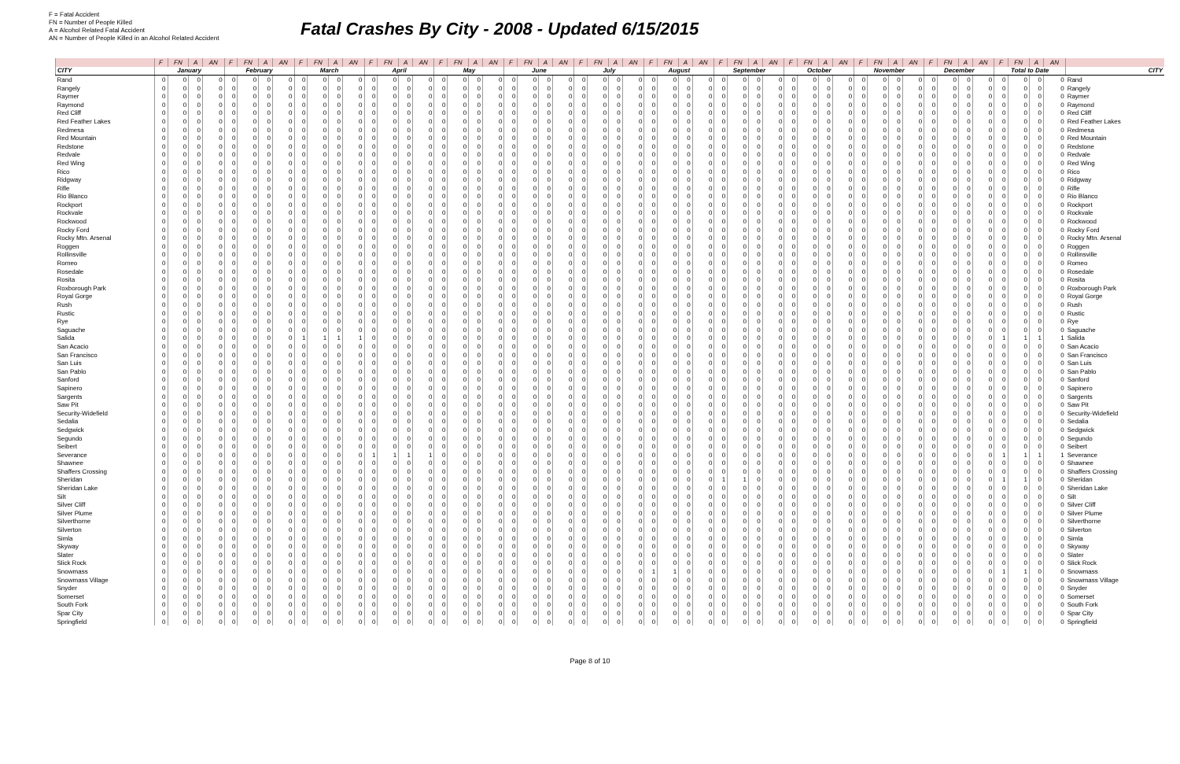F = Fatal Accident
FN = Number of People Killed
A = Alcohol Related Fatal Accident
AN = Number of People Killed in an Alcohol Related Accident
Fatal Crashes By City - 2008 - Updated 6/15/2015
| | F | FN | A | AN | F | FN | A | AN | F | FN | A | AN | F | FN | A | AN | F | FN | A | AN | F | FN | A | AN | F | FN | A | AN | F | FN | A | AN | F | FN | A | AN | F | FN | A | AN | F | FN | A | AN | F | FN | A | AN | F | FN | A | AN | |
| --- | --- | --- | --- | --- | --- | --- | --- | --- | --- | --- | --- | --- | --- | --- | --- | --- | --- | --- | --- | --- | --- | --- | --- | --- | --- | --- | --- | --- | --- | --- | --- | --- | --- | --- | --- | --- | --- | --- | --- | --- | --- | --- | --- | --- | --- | --- | --- | --- | --- | --- | --- | --- | --- |
| CITY | January | | | | February | | | | March | | | | April | | | | May | | | | June | | | | July | | | | August | | | | September | | | | October | | | | November | | | | December | | | | Total to Date | | | | CITY |
| Rand | 0 | 0 | 0 | 0 | 0 | 0 | 0 | 0 | 0 | 0 | 0 | 0 | 0 | 0 | 0 | 0 | 0 | 0 | 0 | 0 | 0 | 0 | 0 | 0 | 0 | 0 | 0 | 0 | 0 | 0 | 0 | 0 | 0 | 0 | 0 | 0 | 0 | 0 | 0 | 0 | 0 | 0 | 0 | 0 | 0 | 0 | 0 | 0 | 0 | 0 | 0 | 0 | Rand |
| Rangely | 0 | 0 | 0 | 0 | 0 | 0 | 0 | 0 | 0 | 0 | 0 | 0 | 0 | 0 | 0 | 0 | 0 | 0 | 0 | 0 | 0 | 0 | 0 | 0 | 0 | 0 | 0 | 0 | 0 | 0 | 0 | 0 | 0 | 0 | 0 | 0 | 0 | 0 | 0 | 0 | 0 | 0 | 0 | 0 | 0 | 0 | 0 | 0 | 0 | 0 | 0 | 0 | Rangely |
| Raymer | 0 | 0 | 0 | 0 | 0 | 0 | 0 | 0 | 0 | 0 | 0 | 0 | 0 | 0 | 0 | 0 | 0 | 0 | 0 | 0 | 0 | 0 | 0 | 0 | 0 | 0 | 0 | 0 | 0 | 0 | 0 | 0 | 0 | 0 | 0 | 0 | 0 | 0 | 0 | 0 | 0 | 0 | 0 | 0 | 0 | 0 | 0 | 0 | 0 | 0 | 0 | 0 | Raymer |
| Raymond | 0 | 0 | 0 | 0 | 0 | 0 | 0 | 0 | 0 | 0 | 0 | 0 | 0 | 0 | 0 | 0 | 0 | 0 | 0 | 0 | 0 | 0 | 0 | 0 | 0 | 0 | 0 | 0 | 0 | 0 | 0 | 0 | 0 | 0 | 0 | 0 | 0 | 0 | 0 | 0 | 0 | 0 | 0 | 0 | 0 | 0 | 0 | 0 | 0 | 0 | 0 | 0 | Raymond |
| Red Cliff | 0 | 0 | 0 | 0 | 0 | 0 | 0 | 0 | 0 | 0 | 0 | 0 | 0 | 0 | 0 | 0 | 0 | 0 | 0 | 0 | 0 | 0 | 0 | 0 | 0 | 0 | 0 | 0 | 0 | 0 | 0 | 0 | 0 | 0 | 0 | 0 | 0 | 0 | 0 | 0 | 0 | 0 | 0 | 0 | 0 | 0 | 0 | 0 | 0 | 0 | 0 | 0 | Red Cliff |
| Red Feather Lakes | 0 | 0 | 0 | 0 | 0 | 0 | 0 | 0 | 0 | 0 | 0 | 0 | 0 | 0 | 0 | 0 | 0 | 0 | 0 | 0 | 0 | 0 | 0 | 0 | 0 | 0 | 0 | 0 | 0 | 0 | 0 | 0 | 0 | 0 | 0 | 0 | 0 | 0 | 0 | 0 | 0 | 0 | 0 | 0 | 0 | 0 | 0 | 0 | 0 | 0 | 0 | 0 | Red Feather Lakes |
| Redmesa | 0 | 0 | 0 | 0 | 0 | 0 | 0 | 0 | 0 | 0 | 0 | 0 | 0 | 0 | 0 | 0 | 0 | 0 | 0 | 0 | 0 | 0 | 0 | 0 | 0 | 0 | 0 | 0 | 0 | 0 | 0 | 0 | 0 | 0 | 0 | 0 | 0 | 0 | 0 | 0 | 0 | 0 | 0 | 0 | 0 | 0 | 0 | 0 | 0 | 0 | 0 | 0 | Redmesa |
| Red Mountain | 0 | 0 | 0 | 0 | 0 | 0 | 0 | 0 | 0 | 0 | 0 | 0 | 0 | 0 | 0 | 0 | 0 | 0 | 0 | 0 | 0 | 0 | 0 | 0 | 0 | 0 | 0 | 0 | 0 | 0 | 0 | 0 | 0 | 0 | 0 | 0 | 0 | 0 | 0 | 0 | 0 | 0 | 0 | 0 | 0 | 0 | 0 | 0 | 0 | 0 | 0 | 0 | Red Mountain |
| Redstone | 0 | 0 | 0 | 0 | 0 | 0 | 0 | 0 | 0 | 0 | 0 | 0 | 0 | 0 | 0 | 0 | 0 | 0 | 0 | 0 | 0 | 0 | 0 | 0 | 0 | 0 | 0 | 0 | 0 | 0 | 0 | 0 | 0 | 0 | 0 | 0 | 0 | 0 | 0 | 0 | 0 | 0 | 0 | 0 | 0 | 0 | 0 | 0 | 0 | 0 | 0 | 0 | Redstone |
| Redvale | 0 | 0 | 0 | 0 | 0 | 0 | 0 | 0 | 0 | 0 | 0 | 0 | 0 | 0 | 0 | 0 | 0 | 0 | 0 | 0 | 0 | 0 | 0 | 0 | 0 | 0 | 0 | 0 | 0 | 0 | 0 | 0 | 0 | 0 | 0 | 0 | 0 | 0 | 0 | 0 | 0 | 0 | 0 | 0 | 0 | 0 | 0 | 0 | 0 | 0 | 0 | 0 | Redvale |
| Red Wing | 0 | 0 | 0 | 0 | 0 | 0 | 0 | 0 | 0 | 0 | 0 | 0 | 0 | 0 | 0 | 0 | 0 | 0 | 0 | 0 | 0 | 0 | 0 | 0 | 0 | 0 | 0 | 0 | 0 | 0 | 0 | 0 | 0 | 0 | 0 | 0 | 0 | 0 | 0 | 0 | 0 | 0 | 0 | 0 | 0 | 0 | 0 | 0 | 0 | 0 | 0 | 0 | Red Wing |
| Rico | 0 | 0 | 0 | 0 | 0 | 0 | 0 | 0 | 0 | 0 | 0 | 0 | 0 | 0 | 0 | 0 | 0 | 0 | 0 | 0 | 0 | 0 | 0 | 0 | 0 | 0 | 0 | 0 | 0 | 0 | 0 | 0 | 0 | 0 | 0 | 0 | 0 | 0 | 0 | 0 | 0 | 0 | 0 | 0 | 0 | 0 | 0 | 0 | 0 | 0 | 0 | 0 | Rico |
| Ridgway | 0 | 0 | 0 | 0 | 0 | 0 | 0 | 0 | 0 | 0 | 0 | 0 | 0 | 0 | 0 | 0 | 0 | 0 | 0 | 0 | 0 | 0 | 0 | 0 | 0 | 0 | 0 | 0 | 0 | 0 | 0 | 0 | 0 | 0 | 0 | 0 | 0 | 0 | 0 | 0 | 0 | 0 | 0 | 0 | 0 | 0 | 0 | 0 | 0 | 0 | 0 | 0 | Ridgway |
| Rifle | 0 | 0 | 0 | 0 | 0 | 0 | 0 | 0 | 0 | 0 | 0 | 0 | 0 | 0 | 0 | 0 | 0 | 0 | 0 | 0 | 0 | 0 | 0 | 0 | 0 | 0 | 0 | 0 | 0 | 0 | 0 | 0 | 0 | 0 | 0 | 0 | 0 | 0 | 0 | 0 | 0 | 0 | 0 | 0 | 0 | 0 | 0 | 0 | 0 | 0 | 0 | 0 | Rifle |
| Rio Blanco | 0 | 0 | 0 | 0 | 0 | 0 | 0 | 0 | 0 | 0 | 0 | 0 | 0 | 0 | 0 | 0 | 0 | 0 | 0 | 0 | 0 | 0 | 0 | 0 | 0 | 0 | 0 | 0 | 0 | 0 | 0 | 0 | 0 | 0 | 0 | 0 | 0 | 0 | 0 | 0 | 0 | 0 | 0 | 0 | 0 | 0 | 0 | 0 | 0 | 0 | 0 | 0 | Rio Blanco |
| Rockport | 0 | 0 | 0 | 0 | 0 | 0 | 0 | 0 | 0 | 0 | 0 | 0 | 0 | 0 | 0 | 0 | 0 | 0 | 0 | 0 | 0 | 0 | 0 | 0 | 0 | 0 | 0 | 0 | 0 | 0 | 0 | 0 | 0 | 0 | 0 | 0 | 0 | 0 | 0 | 0 | 0 | 0 | 0 | 0 | 0 | 0 | 0 | 0 | 0 | 0 | 0 | 0 | Rockport |
| Rockvale | 0 | 0 | 0 | 0 | 0 | 0 | 0 | 0 | 0 | 0 | 0 | 0 | 0 | 0 | 0 | 0 | 0 | 0 | 0 | 0 | 0 | 0 | 0 | 0 | 0 | 0 | 0 | 0 | 0 | 0 | 0 | 0 | 0 | 0 | 0 | 0 | 0 | 0 | 0 | 0 | 0 | 0 | 0 | 0 | 0 | 0 | 0 | 0 | 0 | 0 | 0 | 0 | Rockvale |
| Rockwood | 0 | 0 | 0 | 0 | 0 | 0 | 0 | 0 | 0 | 0 | 0 | 0 | 0 | 0 | 0 | 0 | 0 | 0 | 0 | 0 | 0 | 0 | 0 | 0 | 0 | 0 | 0 | 0 | 0 | 0 | 0 | 0 | 0 | 0 | 0 | 0 | 0 | 0 | 0 | 0 | 0 | 0 | 0 | 0 | 0 | 0 | 0 | 0 | 0 | 0 | 0 | 0 | Rockwood |
| Rocky Ford | 0 | 0 | 0 | 0 | 0 | 0 | 0 | 0 | 0 | 0 | 0 | 0 | 0 | 0 | 0 | 0 | 0 | 0 | 0 | 0 | 0 | 0 | 0 | 0 | 0 | 0 | 0 | 0 | 0 | 0 | 0 | 0 | 0 | 0 | 0 | 0 | 0 | 0 | 0 | 0 | 0 | 0 | 0 | 0 | 0 | 0 | 0 | 0 | 0 | 0 | 0 | 0 | Rocky Ford |
| Rocky Mtn. Arsenal | 0 | 0 | 0 | 0 | 0 | 0 | 0 | 0 | 0 | 0 | 0 | 0 | 0 | 0 | 0 | 0 | 0 | 0 | 0 | 0 | 0 | 0 | 0 | 0 | 0 | 0 | 0 | 0 | 0 | 0 | 0 | 0 | 0 | 0 | 0 | 0 | 0 | 0 | 0 | 0 | 0 | 0 | 0 | 0 | 0 | 0 | 0 | 0 | 0 | 0 | 0 | 0 | Rocky Mtn. Arsenal |
| Roggen | 0 | 0 | 0 | 0 | 0 | 0 | 0 | 0 | 0 | 0 | 0 | 0 | 0 | 0 | 0 | 0 | 0 | 0 | 0 | 0 | 0 | 0 | 0 | 0 | 0 | 0 | 0 | 0 | 0 | 0 | 0 | 0 | 0 | 0 | 0 | 0 | 0 | 0 | 0 | 0 | 0 | 0 | 0 | 0 | 0 | 0 | 0 | 0 | 0 | 0 | 0 | 0 | Roggen |
| Rollinsville | 0 | 0 | 0 | 0 | 0 | 0 | 0 | 0 | 0 | 0 | 0 | 0 | 0 | 0 | 0 | 0 | 0 | 0 | 0 | 0 | 0 | 0 | 0 | 0 | 0 | 0 | 0 | 0 | 0 | 0 | 0 | 0 | 0 | 0 | 0 | 0 | 0 | 0 | 0 | 0 | 0 | 0 | 0 | 0 | 0 | 0 | 0 | 0 | 0 | 0 | 0 | 0 | Rollinsville |
| Romeo | 0 | 0 | 0 | 0 | 0 | 0 | 0 | 0 | 0 | 0 | 0 | 0 | 0 | 0 | 0 | 0 | 0 | 0 | 0 | 0 | 0 | 0 | 0 | 0 | 0 | 0 | 0 | 0 | 0 | 0 | 0 | 0 | 0 | 0 | 0 | 0 | 0 | 0 | 0 | 0 | 0 | 0 | 0 | 0 | 0 | 0 | 0 | 0 | 0 | 0 | 0 | 0 | Romeo |
| Rosedale | 0 | 0 | 0 | 0 | 0 | 0 | 0 | 0 | 0 | 0 | 0 | 0 | 0 | 0 | 0 | 0 | 0 | 0 | 0 | 0 | 0 | 0 | 0 | 0 | 0 | 0 | 0 | 0 | 0 | 0 | 0 | 0 | 0 | 0 | 0 | 0 | 0 | 0 | 0 | 0 | 0 | 0 | 0 | 0 | 0 | 0 | 0 | 0 | 0 | 0 | 0 | 0 | Rosedale |
| Rosita | 0 | 0 | 0 | 0 | 0 | 0 | 0 | 0 | 0 | 0 | 0 | 0 | 0 | 0 | 0 | 0 | 0 | 0 | 0 | 0 | 0 | 0 | 0 | 0 | 0 | 0 | 0 | 0 | 0 | 0 | 0 | 0 | 0 | 0 | 0 | 0 | 0 | 0 | 0 | 0 | 0 | 0 | 0 | 0 | 0 | 0 | 0 | 0 | 0 | 0 | 0 | 0 | Rosita |
| Roxborough Park | 0 | 0 | 0 | 0 | 0 | 0 | 0 | 0 | 0 | 0 | 0 | 0 | 0 | 0 | 0 | 0 | 0 | 0 | 0 | 0 | 0 | 0 | 0 | 0 | 0 | 0 | 0 | 0 | 0 | 0 | 0 | 0 | 0 | 0 | 0 | 0 | 0 | 0 | 0 | 0 | 0 | 0 | 0 | 0 | 0 | 0 | 0 | 0 | 0 | 0 | 0 | 0 | Roxborough Park |
| Royal Gorge | 0 | 0 | 0 | 0 | 0 | 0 | 0 | 0 | 0 | 0 | 0 | 0 | 0 | 0 | 0 | 0 | 0 | 0 | 0 | 0 | 0 | 0 | 0 | 0 | 0 | 0 | 0 | 0 | 0 | 0 | 0 | 0 | 0 | 0 | 0 | 0 | 0 | 0 | 0 | 0 | 0 | 0 | 0 | 0 | 0 | 0 | 0 | 0 | 0 | 0 | 0 | 0 | Royal Gorge |
| Rush | 0 | 0 | 0 | 0 | 0 | 0 | 0 | 0 | 0 | 0 | 0 | 0 | 0 | 0 | 0 | 0 | 0 | 0 | 0 | 0 | 0 | 0 | 0 | 0 | 0 | 0 | 0 | 0 | 0 | 0 | 0 | 0 | 0 | 0 | 0 | 0 | 0 | 0 | 0 | 0 | 0 | 0 | 0 | 0 | 0 | 0 | 0 | 0 | 0 | 0 | 0 | 0 | Rush |
| Rustic | 0 | 0 | 0 | 0 | 0 | 0 | 0 | 0 | 0 | 0 | 0 | 0 | 0 | 0 | 0 | 0 | 0 | 0 | 0 | 0 | 0 | 0 | 0 | 0 | 0 | 0 | 0 | 0 | 0 | 0 | 0 | 0 | 0 | 0 | 0 | 0 | 0 | 0 | 0 | 0 | 0 | 0 | 0 | 0 | 0 | 0 | 0 | 0 | 0 | 0 | 0 | 0 | Rustic |
| Rye | 0 | 0 | 0 | 0 | 0 | 0 | 0 | 0 | 0 | 0 | 0 | 0 | 0 | 0 | 0 | 0 | 0 | 0 | 0 | 0 | 0 | 0 | 0 | 0 | 0 | 0 | 0 | 0 | 0 | 0 | 0 | 0 | 0 | 0 | 0 | 0 | 0 | 0 | 0 | 0 | 0 | 0 | 0 | 0 | 0 | 0 | 0 | 0 | 0 | 0 | 0 | 0 | Rye |
| Saguache | 0 | 0 | 0 | 0 | 0 | 0 | 0 | 0 | 0 | 0 | 0 | 0 | 0 | 0 | 0 | 0 | 0 | 0 | 0 | 0 | 0 | 0 | 0 | 0 | 0 | 0 | 0 | 0 | 0 | 0 | 0 | 0 | 0 | 0 | 0 | 0 | 0 | 0 | 0 | 0 | 0 | 0 | 0 | 0 | 0 | 0 | 0 | 0 | 0 | 0 | 0 | 0 | Saguache |
| Salida | 0 | 0 | 0 | 0 | 0 | 0 | 0 | 0 | 1 | 1 | 1 | 1 | 0 | 0 | 0 | 0 | 0 | 0 | 0 | 0 | 0 | 0 | 0 | 0 | 0 | 0 | 0 | 0 | 0 | 0 | 0 | 0 | 0 | 0 | 0 | 0 | 0 | 0 | 0 | 0 | 0 | 0 | 0 | 0 | 0 | 0 | 0 | 0 | 1 | 1 | 1 | 1 | Salida |
| San Acacio | 0 | 0 | 0 | 0 | 0 | 0 | 0 | 0 | 0 | 0 | 0 | 0 | 0 | 0 | 0 | 0 | 0 | 0 | 0 | 0 | 0 | 0 | 0 | 0 | 0 | 0 | 0 | 0 | 0 | 0 | 0 | 0 | 0 | 0 | 0 | 0 | 0 | 0 | 0 | 0 | 0 | 0 | 0 | 0 | 0 | 0 | 0 | 0 | 0 | 0 | 0 | 0 | San Acacio |
| San Francisco | 0 | 0 | 0 | 0 | 0 | 0 | 0 | 0 | 0 | 0 | 0 | 0 | 0 | 0 | 0 | 0 | 0 | 0 | 0 | 0 | 0 | 0 | 0 | 0 | 0 | 0 | 0 | 0 | 0 | 0 | 0 | 0 | 0 | 0 | 0 | 0 | 0 | 0 | 0 | 0 | 0 | 0 | 0 | 0 | 0 | 0 | 0 | 0 | 0 | 0 | 0 | 0 | San Francisco |
| San Luis | 0 | 0 | 0 | 0 | 0 | 0 | 0 | 0 | 0 | 0 | 0 | 0 | 0 | 0 | 0 | 0 | 0 | 0 | 0 | 0 | 0 | 0 | 0 | 0 | 0 | 0 | 0 | 0 | 0 | 0 | 0 | 0 | 0 | 0 | 0 | 0 | 0 | 0 | 0 | 0 | 0 | 0 | 0 | 0 | 0 | 0 | 0 | 0 | 0 | 0 | 0 | 0 | San Luis |
| San Pablo | 0 | 0 | 0 | 0 | 0 | 0 | 0 | 0 | 0 | 0 | 0 | 0 | 0 | 0 | 0 | 0 | 0 | 0 | 0 | 0 | 0 | 0 | 0 | 0 | 0 | 0 | 0 | 0 | 0 | 0 | 0 | 0 | 0 | 0 | 0 | 0 | 0 | 0 | 0 | 0 | 0 | 0 | 0 | 0 | 0 | 0 | 0 | 0 | 0 | 0 | 0 | 0 | San Pablo |
| Sanford | 0 | 0 | 0 | 0 | 0 | 0 | 0 | 0 | 0 | 0 | 0 | 0 | 0 | 0 | 0 | 0 | 0 | 0 | 0 | 0 | 0 | 0 | 0 | 0 | 0 | 0 | 0 | 0 | 0 | 0 | 0 | 0 | 0 | 0 | 0 | 0 | 0 | 0 | 0 | 0 | 0 | 0 | 0 | 0 | 0 | 0 | 0 | 0 | 0 | 0 | 0 | 0 | Sanford |
| Sapinero | 0 | 0 | 0 | 0 | 0 | 0 | 0 | 0 | 0 | 0 | 0 | 0 | 0 | 0 | 0 | 0 | 0 | 0 | 0 | 0 | 0 | 0 | 0 | 0 | 0 | 0 | 0 | 0 | 0 | 0 | 0 | 0 | 0 | 0 | 0 | 0 | 0 | 0 | 0 | 0 | 0 | 0 | 0 | 0 | 0 | 0 | 0 | 0 | 0 | 0 | 0 | 0 | Sapinero |
| Sargents | 0 | 0 | 0 | 0 | 0 | 0 | 0 | 0 | 0 | 0 | 0 | 0 | 0 | 0 | 0 | 0 | 0 | 0 | 0 | 0 | 0 | 0 | 0 | 0 | 0 | 0 | 0 | 0 | 0 | 0 | 0 | 0 | 0 | 0 | 0 | 0 | 0 | 0 | 0 | 0 | 0 | 0 | 0 | 0 | 0 | 0 | 0 | 0 | 0 | 0 | 0 | 0 | Sargents |
| Saw Pit | 0 | 0 | 0 | 0 | 0 | 0 | 0 | 0 | 0 | 0 | 0 | 0 | 0 | 0 | 0 | 0 | 0 | 0 | 0 | 0 | 0 | 0 | 0 | 0 | 0 | 0 | 0 | 0 | 0 | 0 | 0 | 0 | 0 | 0 | 0 | 0 | 0 | 0 | 0 | 0 | 0 | 0 | 0 | 0 | 0 | 0 | 0 | 0 | 0 | 0 | 0 | 0 | Saw Pit |
| Security-Widefield | 0 | 0 | 0 | 0 | 0 | 0 | 0 | 0 | 0 | 0 | 0 | 0 | 0 | 0 | 0 | 0 | 0 | 0 | 0 | 0 | 0 | 0 | 0 | 0 | 0 | 0 | 0 | 0 | 0 | 0 | 0 | 0 | 0 | 0 | 0 | 0 | 0 | 0 | 0 | 0 | 0 | 0 | 0 | 0 | 0 | 0 | 0 | 0 | 0 | 0 | 0 | 0 | Security-Widefield |
| Sedalia | 0 | 0 | 0 | 0 | 0 | 0 | 0 | 0 | 0 | 0 | 0 | 0 | 0 | 0 | 0 | 0 | 0 | 0 | 0 | 0 | 0 | 0 | 0 | 0 | 0 | 0 | 0 | 0 | 0 | 0 | 0 | 0 | 0 | 0 | 0 | 0 | 0 | 0 | 0 | 0 | 0 | 0 | 0 | 0 | 0 | 0 | 0 | 0 | 0 | 0 | 0 | 0 | Sedalia |
| Sedgwick | 0 | 0 | 0 | 0 | 0 | 0 | 0 | 0 | 0 | 0 | 0 | 0 | 0 | 0 | 0 | 0 | 0 | 0 | 0 | 0 | 0 | 0 | 0 | 0 | 0 | 0 | 0 | 0 | 0 | 0 | 0 | 0 | 0 | 0 | 0 | 0 | 0 | 0 | 0 | 0 | 0 | 0 | 0 | 0 | 0 | 0 | 0 | 0 | 0 | 0 | 0 | 0 | Sedgwick |
| Segundo | 0 | 0 | 0 | 0 | 0 | 0 | 0 | 0 | 0 | 0 | 0 | 0 | 0 | 0 | 0 | 0 | 0 | 0 | 0 | 0 | 0 | 0 | 0 | 0 | 0 | 0 | 0 | 0 | 0 | 0 | 0 | 0 | 0 | 0 | 0 | 0 | 0 | 0 | 0 | 0 | 0 | 0 | 0 | 0 | 0 | 0 | 0 | 0 | 0 | 0 | 0 | 0 | Segundo |
| Seibert | 0 | 0 | 0 | 0 | 0 | 0 | 0 | 0 | 0 | 0 | 0 | 0 | 0 | 0 | 0 | 0 | 0 | 0 | 0 | 0 | 0 | 0 | 0 | 0 | 0 | 0 | 0 | 0 | 0 | 0 | 0 | 0 | 0 | 0 | 0 | 0 | 0 | 0 | 0 | 0 | 0 | 0 | 0 | 0 | 0 | 0 | 0 | 0 | 0 | 0 | 0 | 0 | Seibert |
| Severance | 0 | 0 | 0 | 0 | 0 | 0 | 0 | 0 | 0 | 0 | 0 | 0 | 1 | 1 | 1 | 1 | 0 | 0 | 0 | 0 | 0 | 0 | 0 | 0 | 0 | 0 | 0 | 0 | 0 | 0 | 0 | 0 | 0 | 0 | 0 | 0 | 0 | 0 | 0 | 0 | 0 | 0 | 0 | 0 | 0 | 0 | 0 | 0 | 1 | 1 | 1 | 1 | Severance |
| Shawnee | 0 | 0 | 0 | 0 | 0 | 0 | 0 | 0 | 0 | 0 | 0 | 0 | 0 | 0 | 0 | 0 | 0 | 0 | 0 | 0 | 0 | 0 | 0 | 0 | 0 | 0 | 0 | 0 | 0 | 0 | 0 | 0 | 0 | 0 | 0 | 0 | 0 | 0 | 0 | 0 | 0 | 0 | 0 | 0 | 0 | 0 | 0 | 0 | 0 | 0 | 0 | 0 | Shawnee |
| Shaffers Crossing | 0 | 0 | 0 | 0 | 0 | 0 | 0 | 0 | 0 | 0 | 0 | 0 | 0 | 0 | 0 | 0 | 0 | 0 | 0 | 0 | 0 | 0 | 0 | 0 | 0 | 0 | 0 | 0 | 0 | 0 | 0 | 0 | 0 | 0 | 0 | 0 | 0 | 0 | 0 | 0 | 0 | 0 | 0 | 0 | 0 | 0 | 0 | 0 | 0 | 0 | 0 | 0 | Shaffers Crossing |
| Sheridan | 0 | 0 | 0 | 0 | 0 | 0 | 0 | 0 | 0 | 0 | 0 | 0 | 0 | 0 | 0 | 0 | 0 | 0 | 0 | 0 | 0 | 0 | 0 | 0 | 0 | 0 | 0 | 0 | 0 | 0 | 0 | 0 | 1 | 1 | 0 | 0 | 0 | 0 | 0 | 0 | 0 | 0 | 0 | 0 | 0 | 0 | 0 | 0 | 1 | 1 | 0 | 0 | Sheridan |
| Sheridan Lake | 0 | 0 | 0 | 0 | 0 | 0 | 0 | 0 | 0 | 0 | 0 | 0 | 0 | 0 | 0 | 0 | 0 | 0 | 0 | 0 | 0 | 0 | 0 | 0 | 0 | 0 | 0 | 0 | 0 | 0 | 0 | 0 | 0 | 0 | 0 | 0 | 0 | 0 | 0 | 0 | 0 | 0 | 0 | 0 | 0 | 0 | 0 | 0 | 0 | 0 | 0 | 0 | Sheridan Lake |
| Silt | 0 | 0 | 0 | 0 | 0 | 0 | 0 | 0 | 0 | 0 | 0 | 0 | 0 | 0 | 0 | 0 | 0 | 0 | 0 | 0 | 0 | 0 | 0 | 0 | 0 | 0 | 0 | 0 | 0 | 0 | 0 | 0 | 0 | 0 | 0 | 0 | 0 | 0 | 0 | 0 | 0 | 0 | 0 | 0 | 0 | 0 | 0 | 0 | 0 | 0 | 0 | 0 | Silt |
| Silver Cliff | 0 | 0 | 0 | 0 | 0 | 0 | 0 | 0 | 0 | 0 | 0 | 0 | 0 | 0 | 0 | 0 | 0 | 0 | 0 | 0 | 0 | 0 | 0 | 0 | 0 | 0 | 0 | 0 | 0 | 0 | 0 | 0 | 0 | 0 | 0 | 0 | 0 | 0 | 0 | 0 | 0 | 0 | 0 | 0 | 0 | 0 | 0 | 0 | 0 | 0 | 0 | 0 | Silver Cliff |
| Silver Plume | 0 | 0 | 0 | 0 | 0 | 0 | 0 | 0 | 0 | 0 | 0 | 0 | 0 | 0 | 0 | 0 | 0 | 0 | 0 | 0 | 0 | 0 | 0 | 0 | 0 | 0 | 0 | 0 | 0 | 0 | 0 | 0 | 0 | 0 | 0 | 0 | 0 | 0 | 0 | 0 | 0 | 0 | 0 | 0 | 0 | 0 | 0 | 0 | 0 | 0 | 0 | 0 | Silver Plume |
| Silverthorne | 0 | 0 | 0 | 0 | 0 | 0 | 0 | 0 | 0 | 0 | 0 | 0 | 0 | 0 | 0 | 0 | 0 | 0 | 0 | 0 | 0 | 0 | 0 | 0 | 0 | 0 | 0 | 0 | 0 | 0 | 0 | 0 | 0 | 0 | 0 | 0 | 0 | 0 | 0 | 0 | 0 | 0 | 0 | 0 | 0 | 0 | 0 | 0 | 0 | 0 | 0 | 0 | Silverthorne |
| Silverton | 0 | 0 | 0 | 0 | 0 | 0 | 0 | 0 | 0 | 0 | 0 | 0 | 0 | 0 | 0 | 0 | 0 | 0 | 0 | 0 | 0 | 0 | 0 | 0 | 0 | 0 | 0 | 0 | 0 | 0 | 0 | 0 | 0 | 0 | 0 | 0 | 0 | 0 | 0 | 0 | 0 | 0 | 0 | 0 | 0 | 0 | 0 | 0 | 0 | 0 | 0 | 0 | Silverton |
| Simla | 0 | 0 | 0 | 0 | 0 | 0 | 0 | 0 | 0 | 0 | 0 | 0 | 0 | 0 | 0 | 0 | 0 | 0 | 0 | 0 | 0 | 0 | 0 | 0 | 0 | 0 | 0 | 0 | 0 | 0 | 0 | 0 | 0 | 0 | 0 | 0 | 0 | 0 | 0 | 0 | 0 | 0 | 0 | 0 | 0 | 0 | 0 | 0 | 0 | 0 | 0 | 0 | Simla |
| Skyway | 0 | 0 | 0 | 0 | 0 | 0 | 0 | 0 | 0 | 0 | 0 | 0 | 0 | 0 | 0 | 0 | 0 | 0 | 0 | 0 | 0 | 0 | 0 | 0 | 0 | 0 | 0 | 0 | 0 | 0 | 0 | 0 | 0 | 0 | 0 | 0 | 0 | 0 | 0 | 0 | 0 | 0 | 0 | 0 | 0 | 0 | 0 | 0 | 0 | 0 | 0 | 0 | Skyway |
| Slater | 0 | 0 | 0 | 0 | 0 | 0 | 0 | 0 | 0 | 0 | 0 | 0 | 0 | 0 | 0 | 0 | 0 | 0 | 0 | 0 | 0 | 0 | 0 | 0 | 0 | 0 | 0 | 0 | 0 | 0 | 0 | 0 | 0 | 0 | 0 | 0 | 0 | 0 | 0 | 0 | 0 | 0 | 0 | 0 | 0 | 0 | 0 | 0 | 0 | 0 | 0 | 0 | Slater |
| Slick Rock | 0 | 0 | 0 | 0 | 0 | 0 | 0 | 0 | 0 | 0 | 0 | 0 | 0 | 0 | 0 | 0 | 0 | 0 | 0 | 0 | 0 | 0 | 0 | 0 | 0 | 0 | 0 | 0 | 0 | 0 | 0 | 0 | 0 | 0 | 0 | 0 | 0 | 0 | 0 | 0 | 0 | 0 | 0 | 0 | 0 | 0 | 0 | 0 | 0 | 0 | 0 | 0 | Slick Rock |
| Snowmass | 0 | 0 | 0 | 0 | 0 | 0 | 0 | 0 | 0 | 0 | 0 | 0 | 0 | 0 | 0 | 0 | 0 | 0 | 0 | 0 | 0 | 0 | 0 | 0 | 0 | 0 | 0 | 0 | 1 | 1 | 0 | 0 | 0 | 0 | 0 | 0 | 0 | 0 | 0 | 0 | 0 | 0 | 0 | 0 | 0 | 0 | 0 | 0 | 1 | 1 | 0 | 0 | Snowmass |
| Snowmass Village | 0 | 0 | 0 | 0 | 0 | 0 | 0 | 0 | 0 | 0 | 0 | 0 | 0 | 0 | 0 | 0 | 0 | 0 | 0 | 0 | 0 | 0 | 0 | 0 | 0 | 0 | 0 | 0 | 0 | 0 | 0 | 0 | 0 | 0 | 0 | 0 | 0 | 0 | 0 | 0 | 0 | 0 | 0 | 0 | 0 | 0 | 0 | 0 | 0 | 0 | 0 | 0 | Snowmass Village |
| Snyder | 0 | 0 | 0 | 0 | 0 | 0 | 0 | 0 | 0 | 0 | 0 | 0 | 0 | 0 | 0 | 0 | 0 | 0 | 0 | 0 | 0 | 0 | 0 | 0 | 0 | 0 | 0 | 0 | 0 | 0 | 0 | 0 | 0 | 0 | 0 | 0 | 0 | 0 | 0 | 0 | 0 | 0 | 0 | 0 | 0 | 0 | 0 | 0 | 0 | 0 | 0 | 0 | Snyder |
| Somerset | 0 | 0 | 0 | 0 | 0 | 0 | 0 | 0 | 0 | 0 | 0 | 0 | 0 | 0 | 0 | 0 | 0 | 0 | 0 | 0 | 0 | 0 | 0 | 0 | 0 | 0 | 0 | 0 | 0 | 0 | 0 | 0 | 0 | 0 | 0 | 0 | 0 | 0 | 0 | 0 | 0 | 0 | 0 | 0 | 0 | 0 | 0 | 0 | 0 | 0 | 0 | 0 | Somerset |
| South Fork | 0 | 0 | 0 | 0 | 0 | 0 | 0 | 0 | 0 | 0 | 0 | 0 | 0 | 0 | 0 | 0 | 0 | 0 | 0 | 0 | 0 | 0 | 0 | 0 | 0 | 0 | 0 | 0 | 0 | 0 | 0 | 0 | 0 | 0 | 0 | 0 | 0 | 0 | 0 | 0 | 0 | 0 | 0 | 0 | 0 | 0 | 0 | 0 | 0 | 0 | 0 | 0 | South Fork |
| Spar City | 0 | 0 | 0 | 0 | 0 | 0 | 0 | 0 | 0 | 0 | 0 | 0 | 0 | 0 | 0 | 0 | 0 | 0 | 0 | 0 | 0 | 0 | 0 | 0 | 0 | 0 | 0 | 0 | 0 | 0 | 0 | 0 | 0 | 0 | 0 | 0 | 0 | 0 | 0 | 0 | 0 | 0 | 0 | 0 | 0 | 0 | 0 | 0 | 0 | 0 | 0 | 0 | Spar City |
| Springfield | 0 | 0 | 0 | 0 | 0 | 0 | 0 | 0 | 0 | 0 | 0 | 0 | 0 | 0 | 0 | 0 | 0 | 0 | 0 | 0 | 0 | 0 | 0 | 0 | 0 | 0 | 0 | 0 | 0 | 0 | 0 | 0 | 0 | 0 | 0 | 0 | 0 | 0 | 0 | 0 | 0 | 0 | 0 | 0 | 0 | 0 | 0 | 0 | 0 | 0 | 0 | 0 | Springfield |
Page 8 of 10